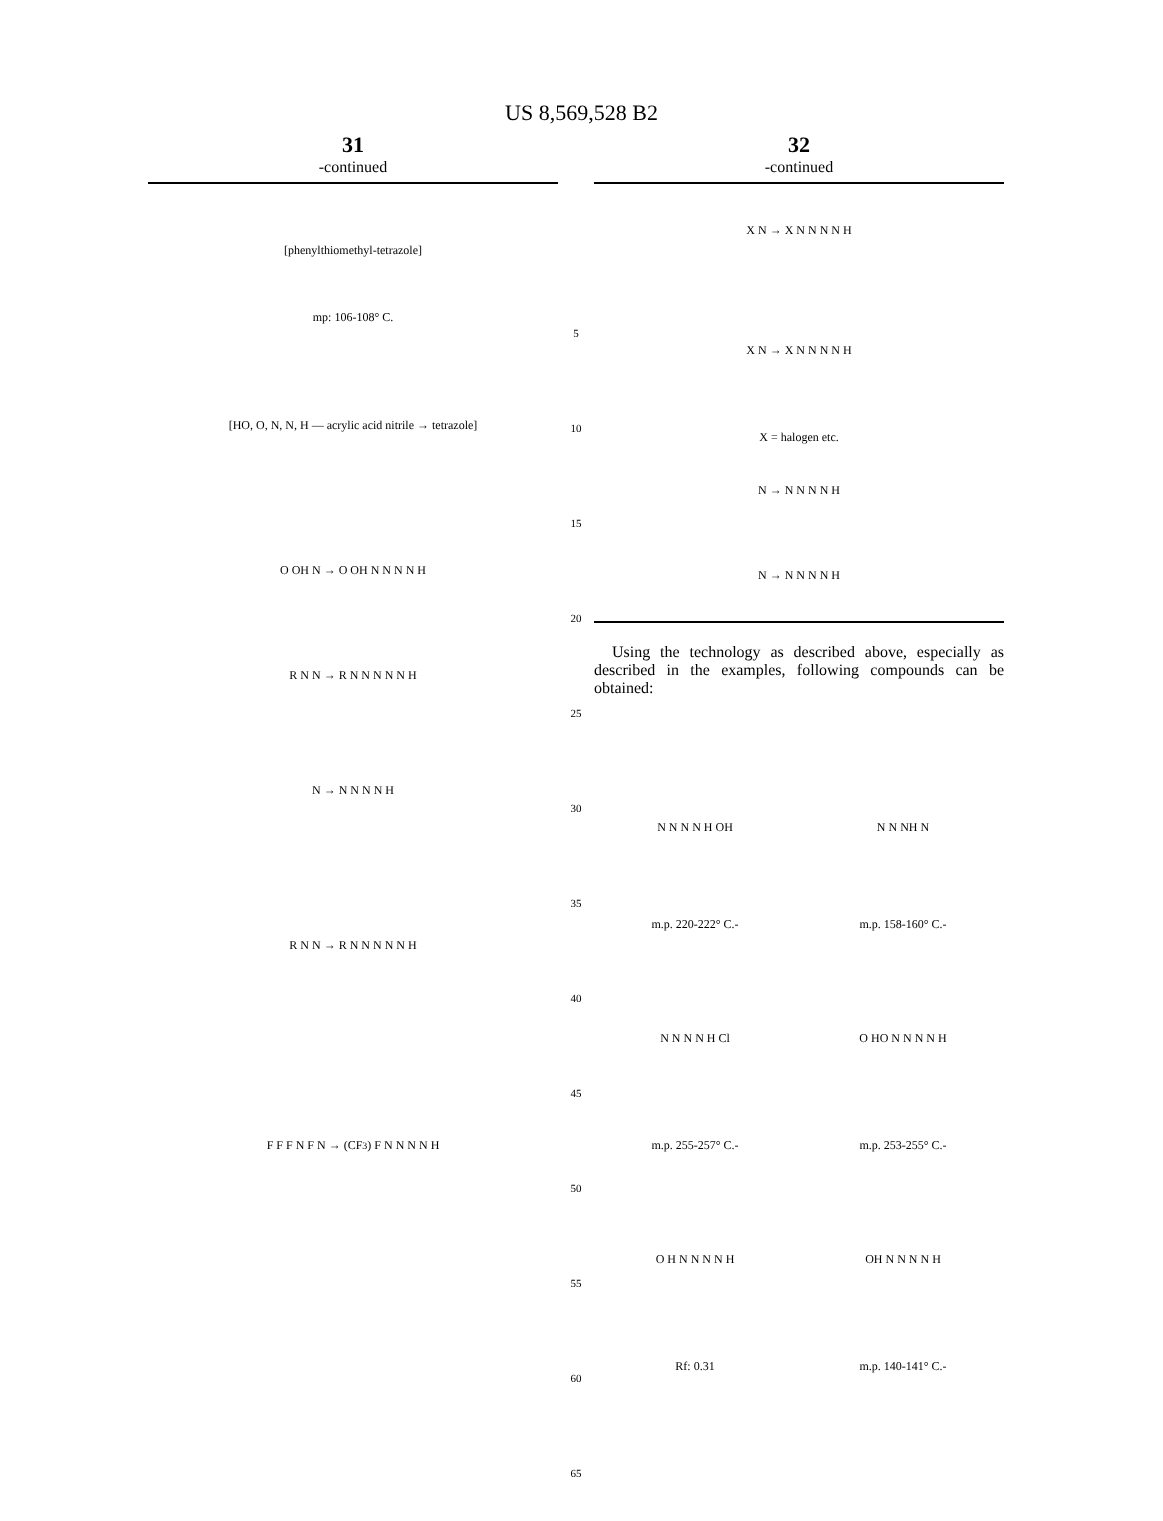US 8,569,528 B2
31
-continued
[phenylthiomethyl-tetrazole]
mp: 106-108° C.
[HO, O, N, N, H — acrylic acid nitrile → tetrazole]
O OH N → O OH N N N N H
R N N → R N N N N N H
N → N N N N H
R N N → R N N N N N H
F F F N F N → (CF<sub>3</sub>) F N N N N H
5
10
15
20
25
30
35
40
45
50
55
60
65
32
-continued
X N → X N N N N H
X N → X N N N N H
X = halogen etc.
N → N N N N H
N → N N N N H
Using the technology as described above, especially as described in the examples, following compounds can be obtained:
N N N N H OH
m.p. 220-222° C.-
N N NH N
m.p. 158-160° C.-
N N N N H Cl
m.p. 255-257° C.-
O HO N N N N H
m.p. 253-255° C.-
O H N N N N H
Rf: 0.31
OH N N N N H
m.p. 140-141° C.-